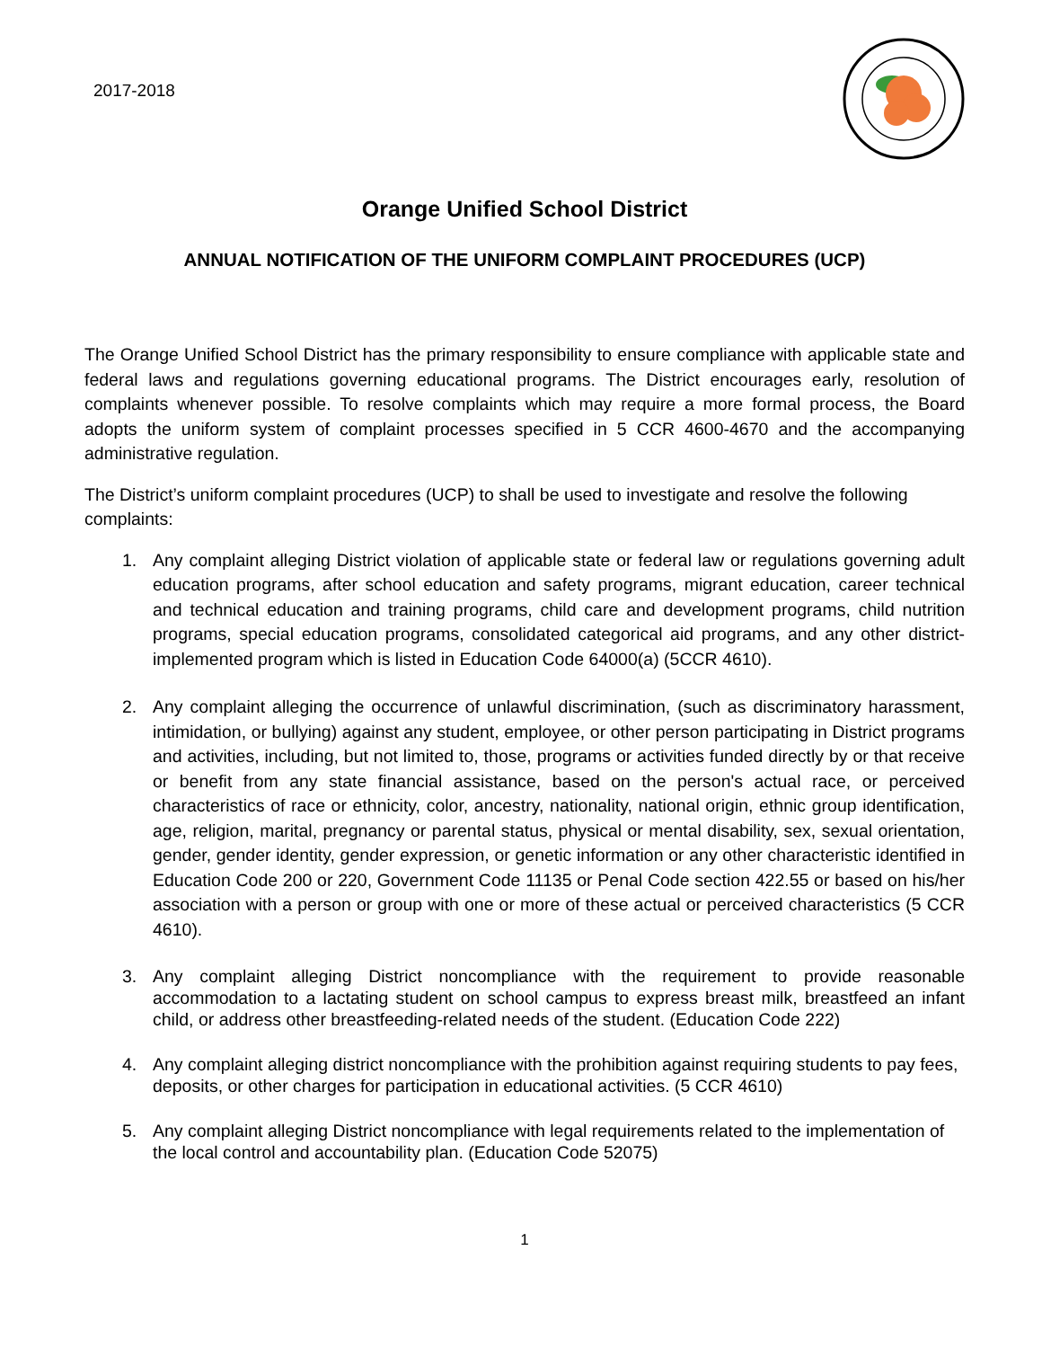2017-2018
Orange Unified School District
ANNUAL NOTIFICATION OF THE UNIFORM COMPLAINT PROCEDURES (UCP)
The Orange Unified School District has the primary responsibility to ensure compliance with applicable state and federal laws and regulations governing educational programs. The District encourages early, resolution of complaints whenever possible. To resolve complaints which may require a more formal process, the Board adopts the uniform system of complaint processes specified in 5 CCR 4600-4670 and the accompanying administrative regulation.
The District’s uniform complaint procedures (UCP) to shall be used to investigate and resolve the following complaints:
1. Any complaint alleging District violation of applicable state or federal law or regulations governing adult education programs, after school education and safety programs, migrant education, career technical and technical education and training programs, child care and development programs, child nutrition programs, special education programs, consolidated categorical aid programs, and any other district-implemented program which is listed in Education Code 64000(a) (5CCR 4610).
2. Any complaint alleging the occurrence of unlawful discrimination, (such as discriminatory harassment, intimidation, or bullying) against any student, employee, or other person participating in District programs and activities, including, but not limited to, those, programs or activities funded directly by or that receive or benefit from any state financial assistance, based on the person's actual race, or perceived characteristics of race or ethnicity, color, ancestry, nationality, national origin, ethnic group identification, age, religion, marital, pregnancy or parental status, physical or mental disability, sex, sexual orientation, gender, gender identity, gender expression, or genetic information or any other characteristic identified in Education Code 200 or 220, Government Code 11135 or Penal Code section 422.55 or based on his/her association with a person or group with one or more of these actual or perceived characteristics (5 CCR 4610).
3. Any complaint alleging District noncompliance with the requirement to provide reasonable accommodation to a lactating student on school campus to express breast milk, breastfeed an infant child, or address other breastfeeding-related needs of the student. (Education Code 222)
4. Any complaint alleging district noncompliance with the prohibition against requiring students to pay fees, deposits, or other charges for participation in educational activities. (5 CCR 4610)
5. Any complaint alleging District noncompliance with legal requirements related to the implementation of the local control and accountability plan. (Education Code 52075)
1